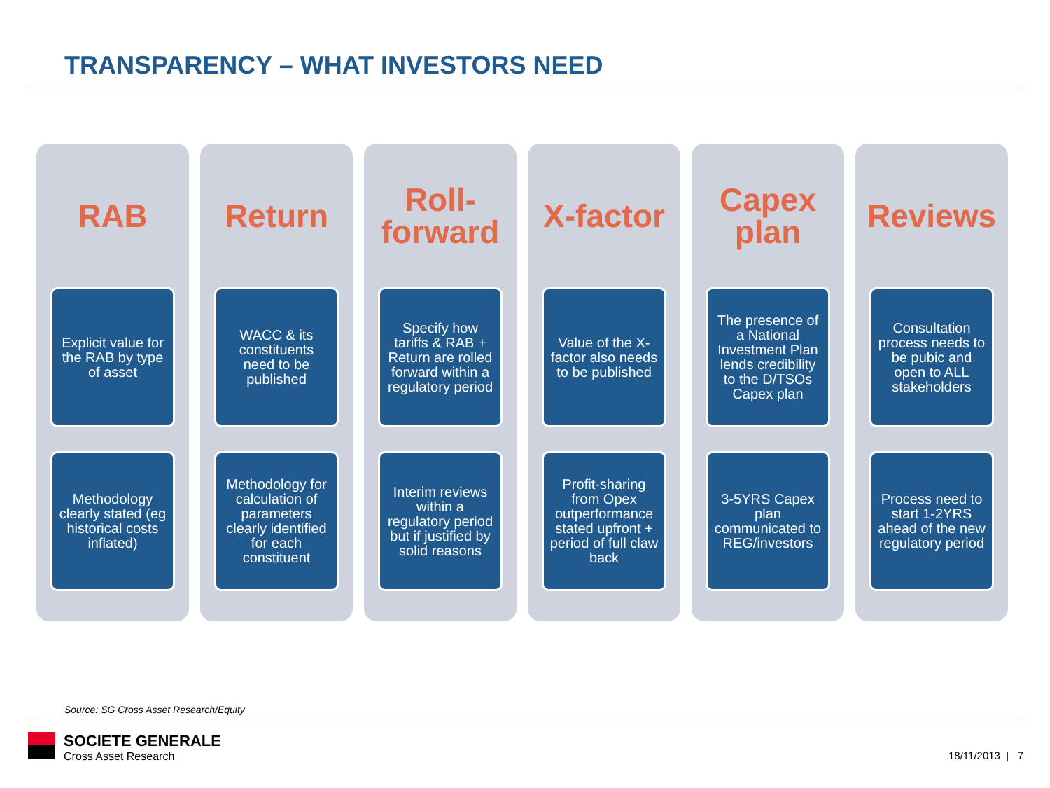TRANSPARENCY – WHAT INVESTORS NEED
RAB
Explicit value for the RAB by type of asset
Methodology clearly stated (eg historical costs inflated)
Return
WACC & its constituents need to be published
Methodology for calculation of parameters clearly identified for each constituent
Roll-forward
Specify how tariffs & RAB + Return are rolled forward within a regulatory period
Interim reviews within a regulatory period but if justified by solid reasons
X-factor
Value of the X-factor also needs to be published
Profit-sharing from Opex outperformance stated upfront + period of full claw back
Capex plan
The presence of a National Investment Plan lends credibility to the D/TSOs Capex plan
3-5YRS Capex plan communicated to REG/investors
Reviews
Consultation process needs to be pubic and open to ALL stakeholders
Process need to start 1-2YRS ahead of the new regulatory period
Source: SG Cross Asset Research/Equity
SOCIETE GENERALE
Cross Asset Research
18/11/2013 | 7